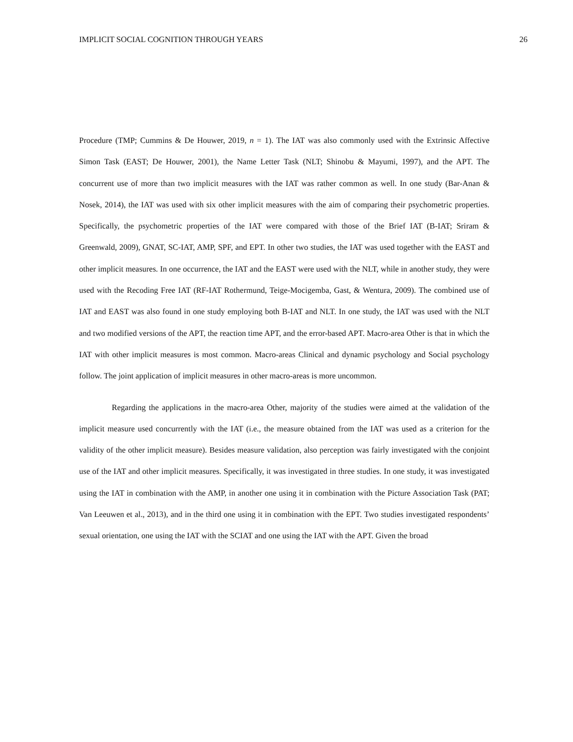IMPLICIT SOCIAL COGNITION THROUGH YEARS 26
Procedure (TMP; Cummins & De Houwer, 2019, n = 1). The IAT was also commonly used with the Extrinsic Affective Simon Task (EAST; De Houwer, 2001), the Name Letter Task (NLT; Shinobu & Mayumi, 1997), and the APT. The concurrent use of more than two implicit measures with the IAT was rather common as well. In one study (Bar-Anan & Nosek, 2014), the IAT was used with six other implicit measures with the aim of comparing their psychometric properties. Specifically, the psychometric properties of the IAT were compared with those of the Brief IAT (B-IAT; Sriram & Greenwald, 2009), GNAT, SC-IAT, AMP, SPF, and EPT. In other two studies, the IAT was used together with the EAST and other implicit measures. In one occurrence, the IAT and the EAST were used with the NLT, while in another study, they were used with the Recoding Free IAT (RF-IAT Rothermund, Teige-Mocigemba, Gast, & Wentura, 2009). The combined use of IAT and EAST was also found in one study employing both B-IAT and NLT. In one study, the IAT was used with the NLT and two modified versions of the APT, the reaction time APT, and the error-based APT. Macro-area Other is that in which the IAT with other implicit measures is most common. Macro-areas Clinical and dynamic psychology and Social psychology follow. The joint application of implicit measures in other macro-areas is more uncommon.
Regarding the applications in the macro-area Other, majority of the studies were aimed at the validation of the implicit measure used concurrently with the IAT (i.e., the measure obtained from the IAT was used as a criterion for the validity of the other implicit measure). Besides measure validation, also perception was fairly investigated with the conjoint use of the IAT and other implicit measures. Specifically, it was investigated in three studies. In one study, it was investigated using the IAT in combination with the AMP, in another one using it in combination with the Picture Association Task (PAT; Van Leeuwen et al., 2013), and in the third one using it in combination with the EPT. Two studies investigated respondents’ sexual orientation, one using the IAT with the SCIAT and one using the IAT with the APT. Given the broad